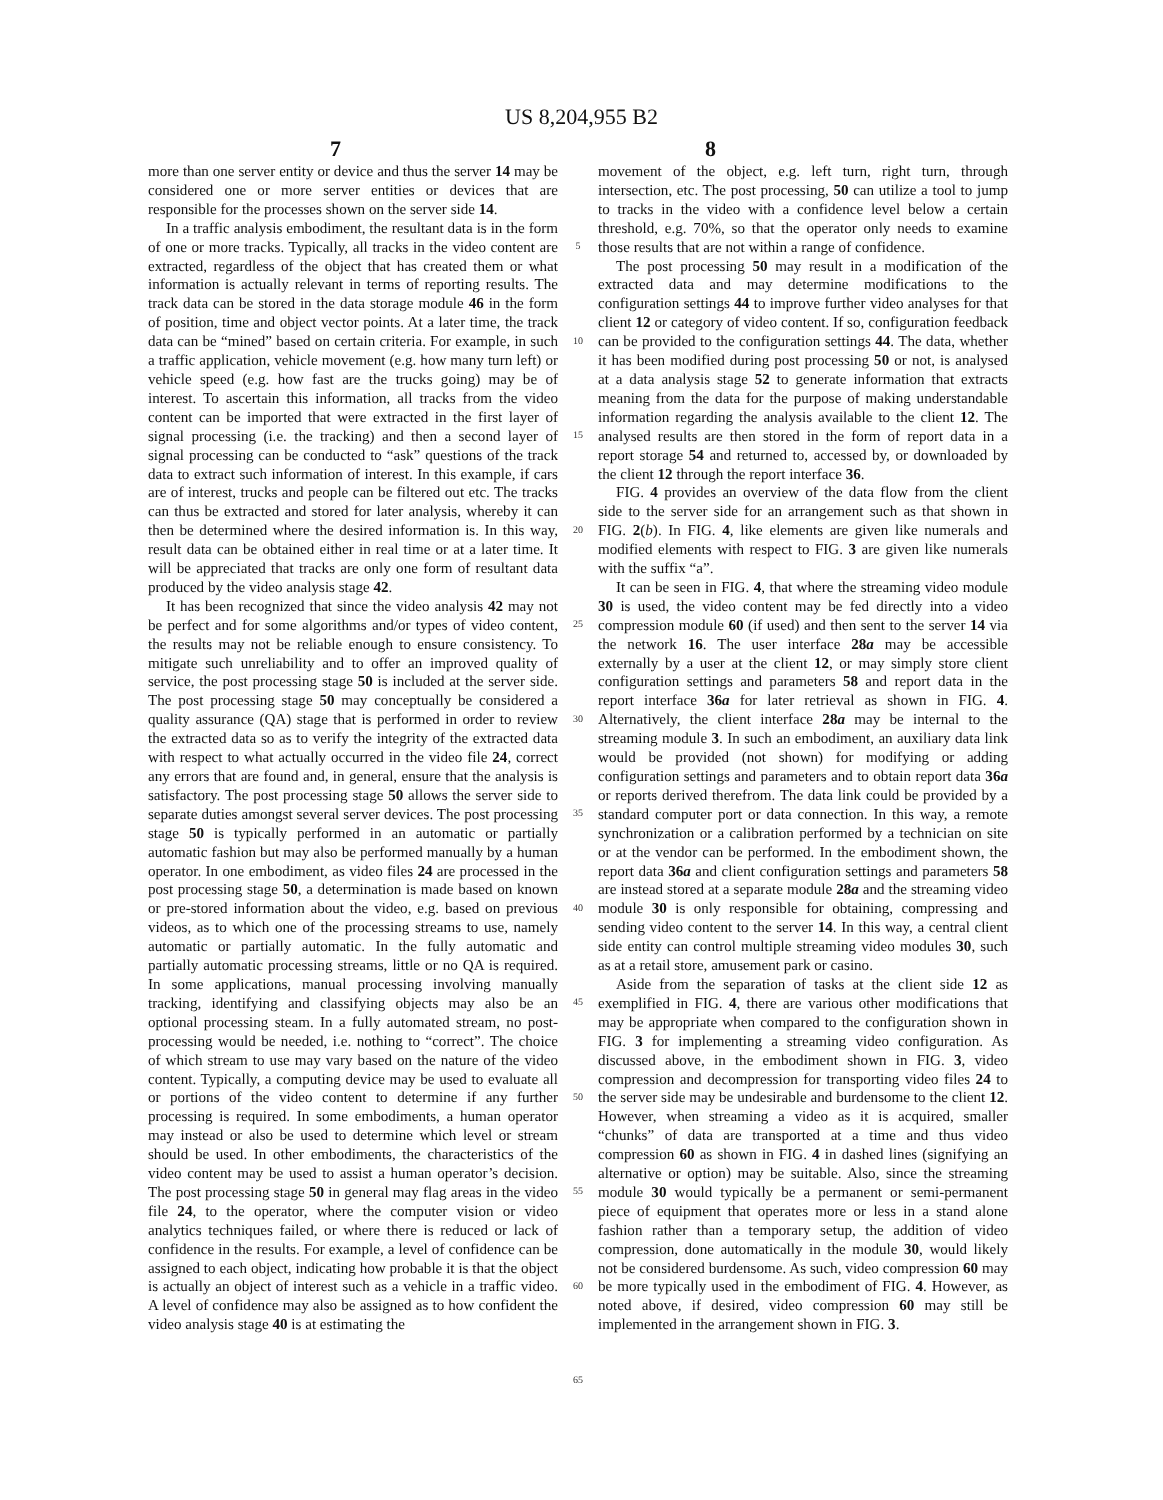US 8,204,955 B2
7 8
more than one server entity or device and thus the server 14 may be considered one or more server entities or devices that are responsible for the processes shown on the server side 14.
In a traffic analysis embodiment, the resultant data is in the form of one or more tracks. Typically, all tracks in the video content are extracted, regardless of the object that has created them or what information is actually relevant in terms of reporting results. The track data can be stored in the data storage module 46 in the form of position, time and object vector points. At a later time, the track data can be “mined” based on certain criteria. For example, in such a traffic application, vehicle movement (e.g. how many turn left) or vehicle speed (e.g. how fast are the trucks going) may be of interest. To ascertain this information, all tracks from the video content can be imported that were extracted in the first layer of signal processing (i.e. the tracking) and then a second layer of signal processing can be conducted to “ask” questions of the track data to extract such information of interest. In this example, if cars are of interest, trucks and people can be filtered out etc. The tracks can thus be extracted and stored for later analysis, whereby it can then be determined where the desired information is. In this way, result data can be obtained either in real time or at a later time. It will be appreciated that tracks are only one form of resultant data produced by the video analysis stage 42.
It has been recognized that since the video analysis 42 may not be perfect and for some algorithms and/or types of video content, the results may not be reliable enough to ensure consistency. To mitigate such unreliability and to offer an improved quality of service, the post processing stage 50 is included at the server side. The post processing stage 50 may conceptually be considered a quality assurance (QA) stage that is performed in order to review the extracted data so as to verify the integrity of the extracted data with respect to what actually occurred in the video file 24, correct any errors that are found and, in general, ensure that the analysis is satisfactory. The post processing stage 50 allows the server side to separate duties amongst several server devices. The post processing stage 50 is typically performed in an automatic or partially automatic fashion but may also be performed manually by a human operator. In one embodiment, as video files 24 are processed in the post processing stage 50, a determination is made based on known or pre-stored information about the video, e.g. based on previous videos, as to which one of the processing streams to use, namely automatic or partially automatic. In the fully automatic and partially automatic processing streams, little or no QA is required. In some applications, manual processing involving manually tracking, identifying and classifying objects may also be an optional processing steam. In a fully automated stream, no post-processing would be needed, i.e. nothing to “correct”. The choice of which stream to use may vary based on the nature of the video content. Typically, a computing device may be used to evaluate all or portions of the video content to determine if any further processing is required. In some embodiments, a human operator may instead or also be used to determine which level or stream should be used. In other embodiments, the characteristics of the video content may be used to assist a human operator’s decision. The post processing stage 50 in general may flag areas in the video file 24, to the operator, where the computer vision or video analytics techniques failed, or where there is reduced or lack of confidence in the results. For example, a level of confidence can be assigned to each object, indicating how probable it is that the object is actually an object of interest such as a vehicle in a traffic video. A level of confidence may also be assigned as to how confident the video analysis stage 40 is at estimating the
5
10
15
20
25
30
35
40
45
50
55
60
65
movement of the object, e.g. left turn, right turn, through intersection, etc. The post processing, 50 can utilize a tool to jump to tracks in the video with a confidence level below a certain threshold, e.g. 70%, so that the operator only needs to examine those results that are not within a range of confidence.
The post processing 50 may result in a modification of the extracted data and may determine modifications to the configuration settings 44 to improve further video analyses for that client 12 or category of video content. If so, configuration feedback can be provided to the configuration settings 44. The data, whether it has been modified during post processing 50 or not, is analysed at a data analysis stage 52 to generate information that extracts meaning from the data for the purpose of making understandable information regarding the analysis available to the client 12. The analysed results are then stored in the form of report data in a report storage 54 and returned to, accessed by, or downloaded by the client 12 through the report interface 36.
FIG. 4 provides an overview of the data flow from the client side to the server side for an arrangement such as that shown in FIG. 2(b). In FIG. 4, like elements are given like numerals and modified elements with respect to FIG. 3 are given like numerals with the suffix “a”.
It can be seen in FIG. 4, that where the streaming video module 30 is used, the video content may be fed directly into a video compression module 60 (if used) and then sent to the server 14 via the network 16. The user interface 28a may be accessible externally by a user at the client 12, or may simply store client configuration settings and parameters 58 and report data in the report interface 36a for later retrieval as shown in FIG. 4. Alternatively, the client interface 28a may be internal to the streaming module 3. In such an embodiment, an auxiliary data link would be provided (not shown) for modifying or adding configuration settings and parameters and to obtain report data 36a or reports derived therefrom. The data link could be provided by a standard computer port or data connection. In this way, a remote synchronization or a calibration performed by a technician on site or at the vendor can be performed. In the embodiment shown, the report data 36a and client configuration settings and parameters 58 are instead stored at a separate module 28a and the streaming video module 30 is only responsible for obtaining, compressing and sending video content to the server 14. In this way, a central client side entity can control multiple streaming video modules 30, such as at a retail store, amusement park or casino.
Aside from the separation of tasks at the client side 12 as exemplified in FIG. 4, there are various other modifications that may be appropriate when compared to the configuration shown in FIG. 3 for implementing a streaming video configuration. As discussed above, in the embodiment shown in FIG. 3, video compression and decompression for transporting video files 24 to the server side may be undesirable and burdensome to the client 12. However, when streaming a video as it is acquired, smaller “chunks” of data are transported at a time and thus video compression 60 as shown in FIG. 4 in dashed lines (signifying an alternative or option) may be suitable. Also, since the streaming module 30 would typically be a permanent or semi-permanent piece of equipment that operates more or less in a stand alone fashion rather than a temporary setup, the addition of video compression, done automatically in the module 30, would likely not be considered burdensome. As such, video compression 60 may be more typically used in the embodiment of FIG. 4. However, as noted above, if desired, video compression 60 may still be implemented in the arrangement shown in FIG. 3.